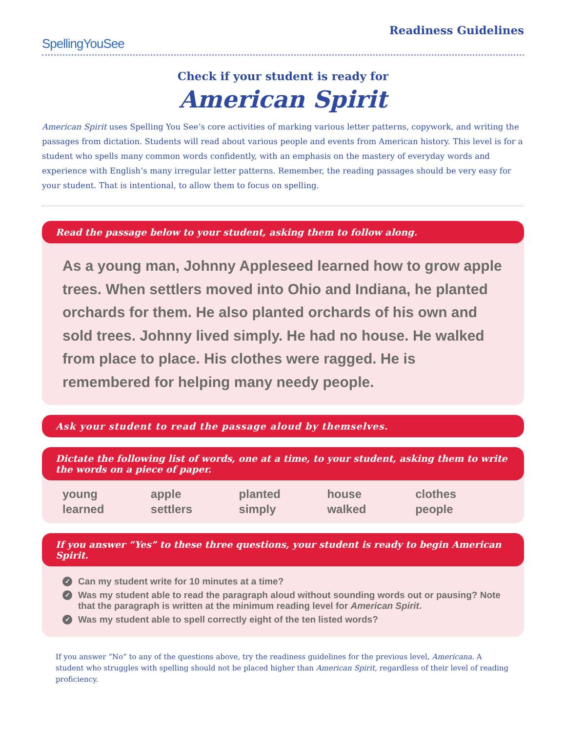SpellingYouSee
Readiness Guidelines
Check if your student is ready for
American Spirit
American Spirit uses Spelling You See’s core activities of marking various letter patterns, copywork, and writing the passages from dictation. Students will read about various people and events from American history. This level is for a student who spells many common words confidently, with an emphasis on the mastery of everyday words and experience with English’s many irregular letter patterns. Remember, the reading passages should be very easy for your student. That is intentional, to allow them to focus on spelling.
Read the passage below to your student, asking them to follow along.
As a young man, Johnny Appleseed learned how to grow apple trees. When settlers moved into Ohio and Indiana, he planted orchards for them. He also planted orchards of his own and sold trees. Johnny lived simply. He had no house. He walked from place to place. His clothes were ragged. He is remembered for helping many needy people.
Ask your student to read the passage aloud by themselves.
Dictate the following list of words, one at a time, to your student, asking them to write the words on a piece of paper.
young
apple
planted
house
clothes
learned
settlers
simply
walked
people
If you answer “Yes” to these three questions, your student is ready to begin American Spirit.
✓ Can my student write for 10 minutes at a time?
✓ Was my student able to read the paragraph aloud without sounding words out or pausing? Note that the paragraph is written at the minimum reading level for American Spirit.
✓ Was my student able to spell correctly eight of the ten listed words?
If you answer “No” to any of the questions above, try the readiness guidelines for the previous level, Americana. A student who struggles with spelling should not be placed higher than American Spirit, regardless of their level of reading proficiency.